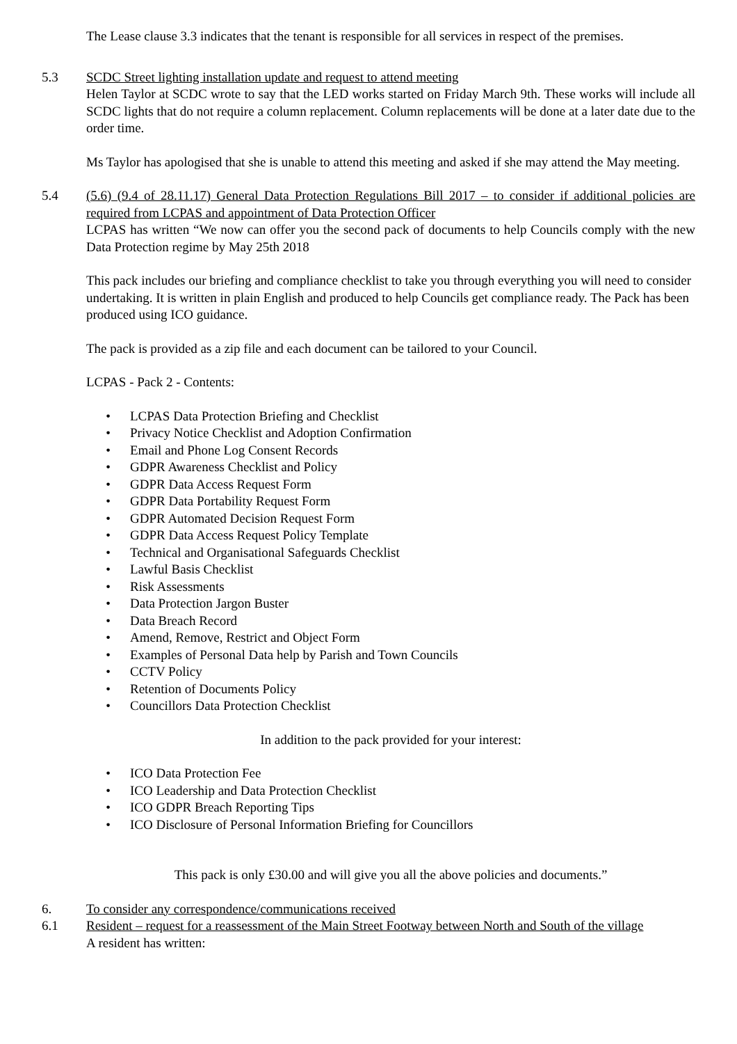The Lease clause 3.3 indicates that the tenant is responsible for all services in respect of the premises.
5.3 SCDC Street lighting installation update and request to attend meeting
Helen Taylor at SCDC wrote to say that the LED works started on Friday March 9th. These works will include all SCDC lights that do not require a column replacement. Column replacements will be done at a later date due to the order time.
Ms Taylor has apologised that she is unable to attend this meeting and asked if she may attend the May meeting.
5.4 (5.6) (9.4 of 28.11.17) General Data Protection Regulations Bill 2017 – to consider if additional policies are required from LCPAS and appointment of Data Protection Officer
LCPAS has written “We now can offer you the second pack of documents to help Councils comply with the new Data Protection regime by May 25th 2018
This pack includes our briefing and compliance checklist to take you through everything you will need to consider undertaking. It is written in plain English and produced to help Councils get compliance ready. The Pack has been produced using ICO guidance.
The pack is provided as a zip file and each document can be tailored to your Council.
LCPAS - Pack 2 - Contents:
• LCPAS Data Protection Briefing and Checklist
• Privacy Notice Checklist and Adoption Confirmation
• Email and Phone Log Consent Records
• GDPR Awareness Checklist and Policy
• GDPR Data Access Request Form
• GDPR Data Portability Request Form
• GDPR Automated Decision Request Form
• GDPR Data Access Request Policy Template
• Technical and Organisational Safeguards Checklist
• Lawful Basis Checklist
• Risk Assessments
• Data Protection Jargon Buster
• Data Breach Record
• Amend, Remove, Restrict and Object Form
• Examples of Personal Data help by Parish and Town Councils
• CCTV Policy
• Retention of Documents Policy
• Councillors Data Protection Checklist
In addition to the pack provided for your interest:
• ICO Data Protection Fee
• ICO Leadership and Data Protection Checklist
• ICO GDPR Breach Reporting Tips
• ICO Disclosure of Personal Information Briefing for Councillors
This pack is only £30.00 and will give you all the above policies and documents.”
6. To consider any correspondence/communications received
6.1 Resident – request for a reassessment of the Main Street Footway between North and South of the village
A resident has written: